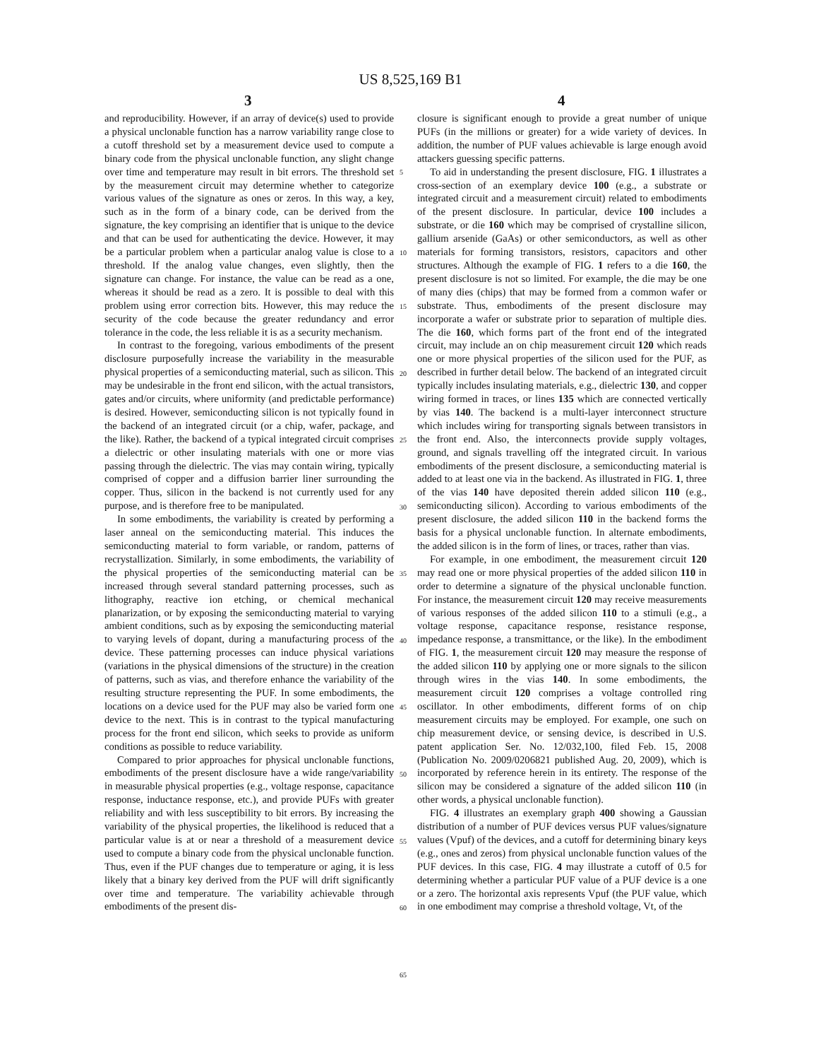US 8,525,169 B1
3 4
and reproducibility. However, if an array of device(s) used to provide a physical unclonable function has a narrow variability range close to a cutoff threshold set by a measurement device used to compute a binary code from the physical unclonable function, any slight change over time and temperature may result in bit errors. The threshold set by the measurement circuit may determine whether to categorize various values of the signature as ones or zeros. In this way, a key, such as in the form of a binary code, can be derived from the signature, the key comprising an identifier that is unique to the device and that can be used for authenticating the device. However, it may be a particular problem when a particular analog value is close to a threshold. If the analog value changes, even slightly, then the signature can change. For instance, the value can be read as a one, whereas it should be read as a zero. It is possible to deal with this problem using error correction bits. However, this may reduce the security of the code because the greater redundancy and error tolerance in the code, the less reliable it is as a security mechanism.
In contrast to the foregoing, various embodiments of the present disclosure purposefully increase the variability in the measurable physical properties of a semiconducting material, such as silicon. This may be undesirable in the front end silicon, with the actual transistors, gates and/or circuits, where uniformity (and predictable performance) is desired. However, semiconducting silicon is not typically found in the backend of an integrated circuit (or a chip, wafer, package, and the like). Rather, the backend of a typical integrated circuit comprises a dielectric or other insulating materials with one or more vias passing through the dielectric. The vias may contain wiring, typically comprised of copper and a diffusion barrier liner surrounding the copper. Thus, silicon in the backend is not currently used for any purpose, and is therefore free to be manipulated.
In some embodiments, the variability is created by performing a laser anneal on the semiconducting material. This induces the semiconducting material to form variable, or random, patterns of recrystallization. Similarly, in some embodiments, the variability of the physical properties of the semiconducting material can be increased through several standard patterning processes, such as lithography, reactive ion etching, or chemical mechanical planarization, or by exposing the semiconducting material to varying ambient conditions, such as by exposing the semiconducting material to varying levels of dopant, during a manufacturing process of the device. These patterning processes can induce physical variations (variations in the physical dimensions of the structure) in the creation of patterns, such as vias, and therefore enhance the variability of the resulting structure representing the PUF. In some embodiments, the locations on a device used for the PUF may also be varied form one device to the next. This is in contrast to the typical manufacturing process for the front end silicon, which seeks to provide as uniform conditions as possible to reduce variability.
Compared to prior approaches for physical unclonable functions, embodiments of the present disclosure have a wide range/variability in measurable physical properties (e.g., voltage response, capacitance response, inductance response, etc.), and provide PUFs with greater reliability and with less susceptibility to bit errors. By increasing the variability of the physical properties, the likelihood is reduced that a particular value is at or near a threshold of a measurement device used to compute a binary code from the physical unclonable function. Thus, even if the PUF changes due to temperature or aging, it is less likely that a binary key derived from the PUF will drift significantly over time and temperature. The variability achievable through embodiments of the present dis-
5
10
15
20
25
30
35
40
45
50
55
60
65
closure is significant enough to provide a great number of unique PUFs (in the millions or greater) for a wide variety of devices. In addition, the number of PUF values achievable is large enough avoid attackers guessing specific patterns.
To aid in understanding the present disclosure, FIG. 1 illustrates a cross-section of an exemplary device 100 (e.g., a substrate or integrated circuit and a measurement circuit) related to embodiments of the present disclosure. In particular, device 100 includes a substrate, or die 160 which may be comprised of crystalline silicon, gallium arsenide (GaAs) or other semiconductors, as well as other materials for forming transistors, resistors, capacitors and other structures. Although the example of FIG. 1 refers to a die 160, the present disclosure is not so limited. For example, the die may be one of many dies (chips) that may be formed from a common wafer or substrate. Thus, embodiments of the present disclosure may incorporate a wafer or substrate prior to separation of multiple dies. The die 160, which forms part of the front end of the integrated circuit, may include an on chip measurement circuit 120 which reads one or more physical properties of the silicon used for the PUF, as described in further detail below. The backend of an integrated circuit typically includes insulating materials, e.g., dielectric 130, and copper wiring formed in traces, or lines 135 which are connected vertically by vias 140. The backend is a multi-layer interconnect structure which includes wiring for transporting signals between transistors in the front end. Also, the interconnects provide supply voltages, ground, and signals travelling off the integrated circuit. In various embodiments of the present disclosure, a semiconducting material is added to at least one via in the backend. As illustrated in FIG. 1, three of the vias 140 have deposited therein added silicon 110 (e.g., semiconducting silicon). According to various embodiments of the present disclosure, the added silicon 110 in the backend forms the basis for a physical unclonable function. In alternate embodiments, the added silicon is in the form of lines, or traces, rather than vias.
For example, in one embodiment, the measurement circuit 120 may read one or more physical properties of the added silicon 110 in order to determine a signature of the physical unclonable function. For instance, the measurement circuit 120 may receive measurements of various responses of the added silicon 110 to a stimuli (e.g., a voltage response, capacitance response, resistance response, impedance response, a transmittance, or the like). In the embodiment of FIG. 1, the measurement circuit 120 may measure the response of the added silicon 110 by applying one or more signals to the silicon through wires in the vias 140. In some embodiments, the measurement circuit 120 comprises a voltage controlled ring oscillator. In other embodiments, different forms of on chip measurement circuits may be employed. For example, one such on chip measurement device, or sensing device, is described in U.S. patent application Ser. No. 12/032,100, filed Feb. 15, 2008 (Publication No. 2009/0206821 published Aug. 20, 2009), which is incorporated by reference herein in its entirety. The response of the silicon may be considered a signature of the added silicon 110 (in other words, a physical unclonable function).
FIG. 4 illustrates an exemplary graph 400 showing a Gaussian distribution of a number of PUF devices versus PUF values/signature values (Vpuf) of the devices, and a cutoff for determining binary keys (e.g., ones and zeros) from physical unclonable function values of the PUF devices. In this case, FIG. 4 may illustrate a cutoff of 0.5 for determining whether a particular PUF value of a PUF device is a one or a zero. The horizontal axis represents Vpuf (the PUF value, which in one embodiment may comprise a threshold voltage, Vt, of the